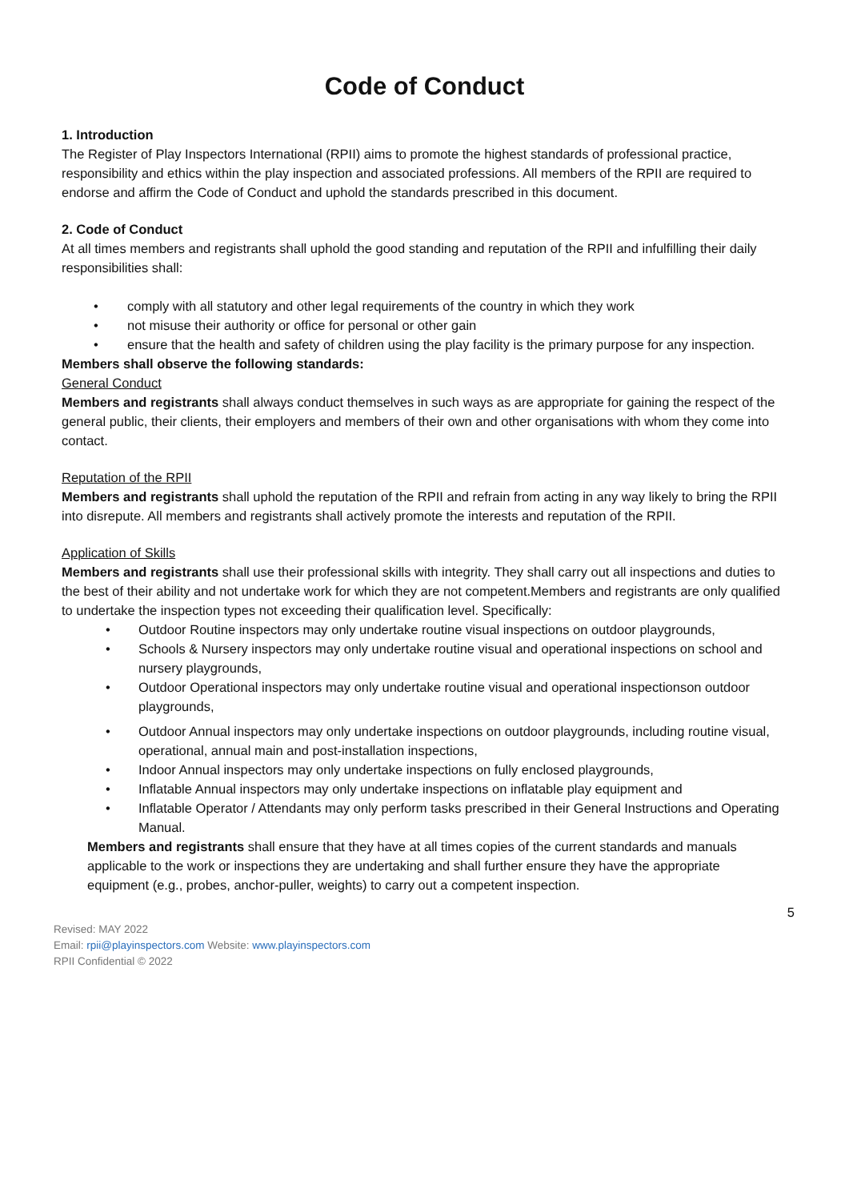Code of Conduct
1. Introduction
The Register of Play Inspectors International (RPII) aims to promote the highest standards of professional practice, responsibility and ethics within the play inspection and associated professions. All members of the RPII are required to endorse and affirm the Code of Conduct and uphold the standards prescribed in this document.
2. Code of Conduct
At all times members and registrants shall uphold the good standing and reputation of the RPII and infulfilling their daily responsibilities shall:
• comply with all statutory and other legal requirements of the country in which they work
• not misuse their authority or office for personal or other gain
• ensure that the health and safety of children using the play facility is the primary purpose for any inspection.
Members shall observe the following standards:
General Conduct
Members and registrants shall always conduct themselves in such ways as are appropriate for gaining the respect of the general public, their clients, their employers and members of their own and other organisations with whom they come into contact.
Reputation of the RPII
Members and registrants shall uphold the reputation of the RPII and refrain from acting in any way likely to bring the RPII into disrepute. All members and registrants shall actively promote the interests and reputation of the RPII.
Application of Skills
Members and registrants shall use their professional skills with integrity. They shall carry out all inspections and duties to the best of their ability and not undertake work for which they are not competent.Members and registrants are only qualified to undertake the inspection types not exceeding their qualification level. Specifically:
• Outdoor Routine inspectors may only undertake routine visual inspections on outdoor playgrounds,
• Schools & Nursery inspectors may only undertake routine visual and operational inspections on school and nursery playgrounds,
• Outdoor Operational inspectors may only undertake routine visual and operational inspectionson outdoor playgrounds,
• Outdoor Annual inspectors may only undertake inspections on outdoor playgrounds, including routine visual, operational, annual main and post-installation inspections,
• Indoor Annual inspectors may only undertake inspections on fully enclosed playgrounds,
• Inflatable Annual inspectors may only undertake inspections on inflatable play equipment and
• Inflatable Operator / Attendants may only perform tasks prescribed in their General Instructions and Operating Manual.
Members and registrants shall ensure that they have at all times copies of the current standards and manuals applicable to the work or inspections they are undertaking and shall further ensure they have the appropriate equipment (e.g., probes, anchor-puller, weights) to carry out a competent inspection.
5
Revised: MAY 2022
Email: rpii@playinspectors.com Website: www.playinspectors.com
RPII Confidential © 2022